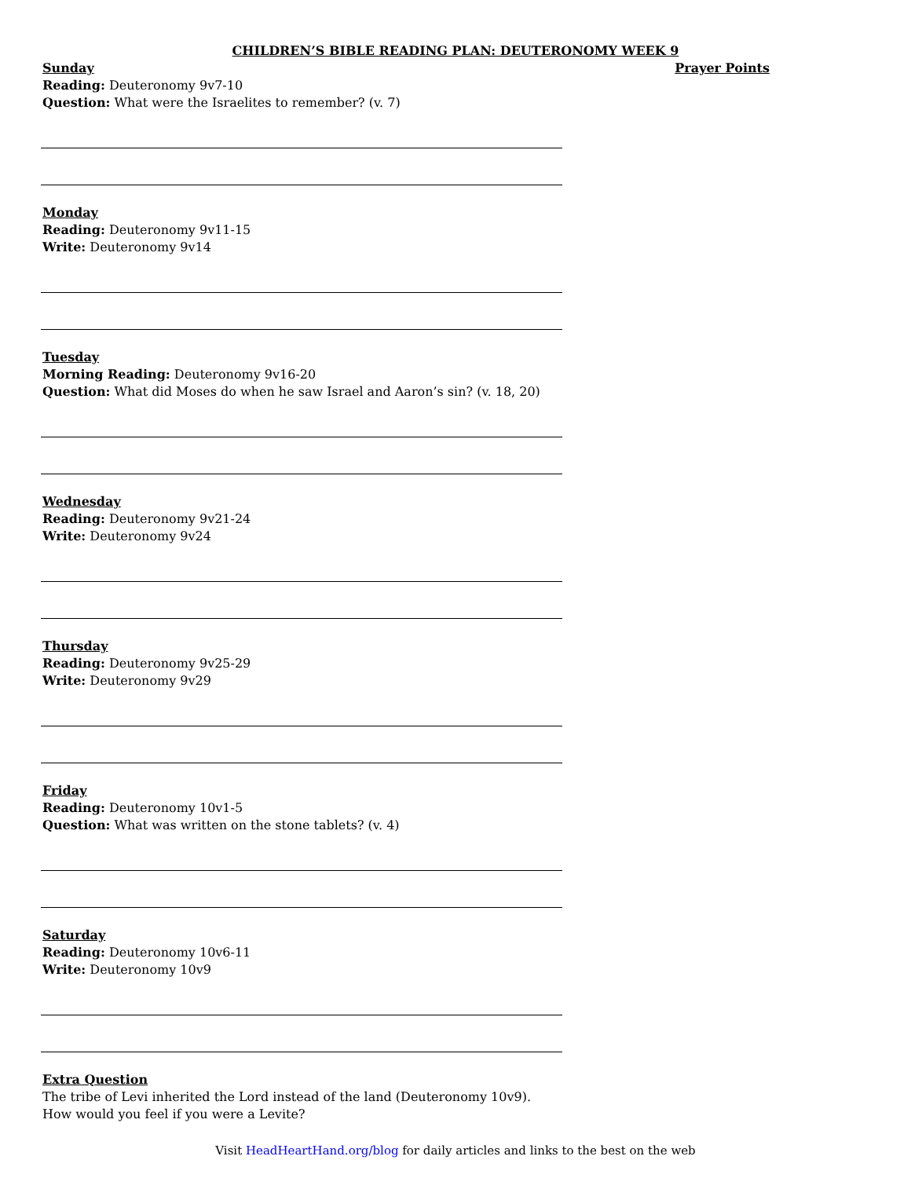CHILDREN’S BIBLE READING PLAN: DEUTERONOMY WEEK 9
Sunday
Reading: Deuteronomy 9v7-10
Question: What were the Israelites to remember? (v. 7)
Prayer Points
Monday
Reading: Deuteronomy 9v11-15
Write: Deuteronomy 9v14
Tuesday
Morning Reading: Deuteronomy 9v16-20
Question: What did Moses do when he saw Israel and Aaron’s sin? (v. 18, 20)
Wednesday
Reading: Deuteronomy 9v21-24
Write: Deuteronomy 9v24
Thursday
Reading: Deuteronomy 9v25-29
Write: Deuteronomy 9v29
Friday
Reading: Deuteronomy 10v1-5
Question: What was written on the stone tablets? (v. 4)
Saturday
Reading: Deuteronomy 10v6-11
Write: Deuteronomy 10v9
Extra Question
The tribe of Levi inherited the Lord instead of the land (Deuteronomy 10v9). How would you feel if you were a Levite?
Visit HeadHeartHand.org/blog for daily articles and links to the best on the web